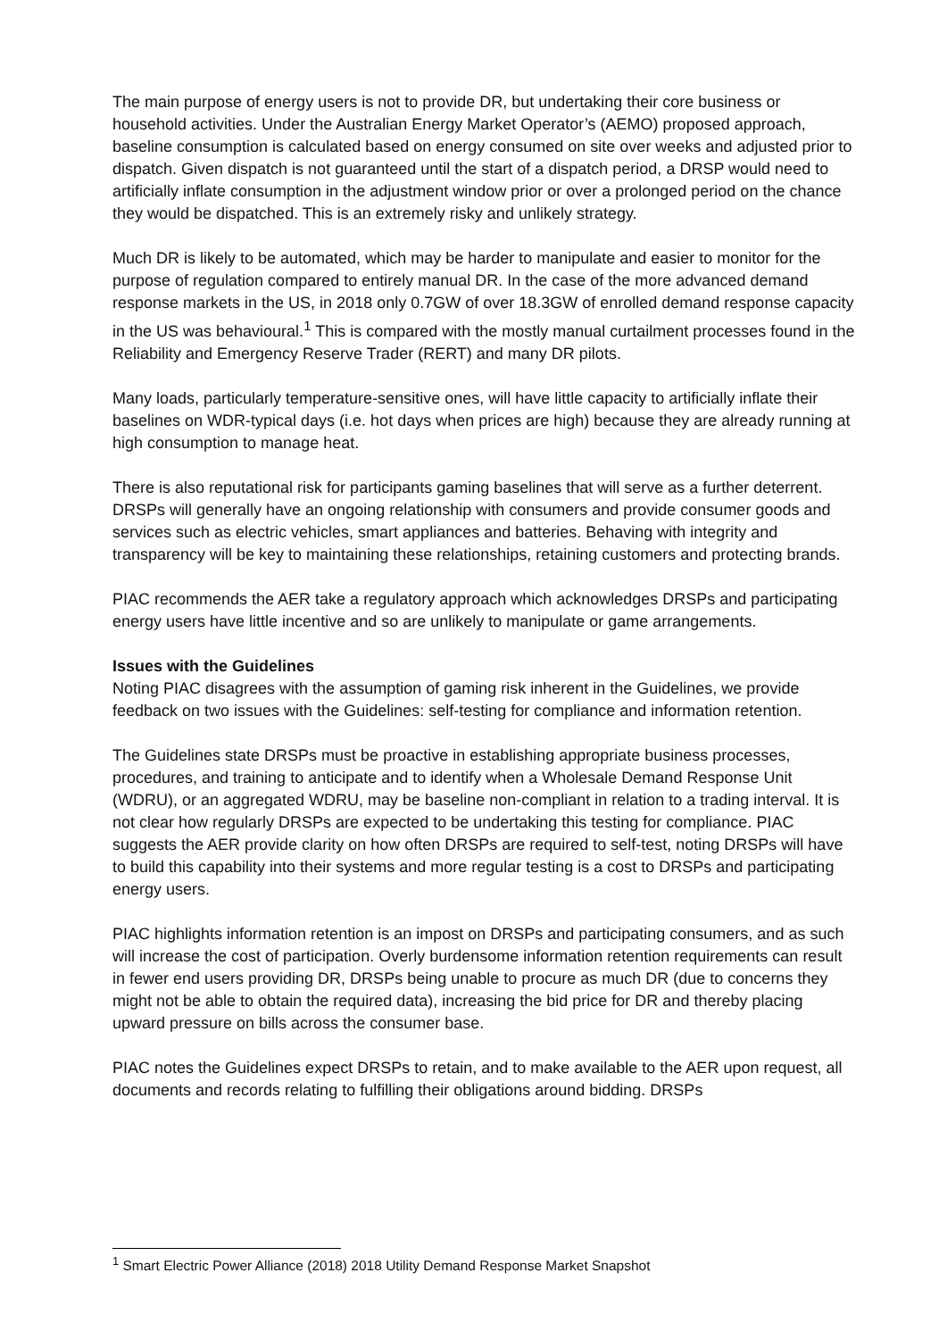The main purpose of energy users is not to provide DR, but undertaking their core business or household activities. Under the Australian Energy Market Operator’s (AEMO) proposed approach, baseline consumption is calculated based on energy consumed on site over weeks and adjusted prior to dispatch. Given dispatch is not guaranteed until the start of a dispatch period, a DRSP would need to artificially inflate consumption in the adjustment window prior or over a prolonged period on the chance they would be dispatched. This is an extremely risky and unlikely strategy.
Much DR is likely to be automated, which may be harder to manipulate and easier to monitor for the purpose of regulation compared to entirely manual DR. In the case of the more advanced demand response markets in the US, in 2018 only 0.7GW of over 18.3GW of enrolled demand response capacity in the US was behavioural.<sup>1</sup> This is compared with the mostly manual curtailment processes found in the Reliability and Emergency Reserve Trader (RERT) and many DR pilots.
Many loads, particularly temperature-sensitive ones, will have little capacity to artificially inflate their baselines on WDR-typical days (i.e. hot days when prices are high) because they are already running at high consumption to manage heat.
There is also reputational risk for participants gaming baselines that will serve as a further deterrent. DRSPs will generally have an ongoing relationship with consumers and provide consumer goods and services such as electric vehicles, smart appliances and batteries. Behaving with integrity and transparency will be key to maintaining these relationships, retaining customers and protecting brands.
PIAC recommends the AER take a regulatory approach which acknowledges DRSPs and participating energy users have little incentive and so are unlikely to manipulate or game arrangements.
Issues with the Guidelines
Noting PIAC disagrees with the assumption of gaming risk inherent in the Guidelines, we provide feedback on two issues with the Guidelines: self-testing for compliance and information retention.
The Guidelines state DRSPs must be proactive in establishing appropriate business processes, procedures, and training to anticipate and to identify when a Wholesale Demand Response Unit (WDRU), or an aggregated WDRU, may be baseline non-compliant in relation to a trading interval. It is not clear how regularly DRSPs are expected to be undertaking this testing for compliance. PIAC suggests the AER provide clarity on how often DRSPs are required to self-test, noting DRSPs will have to build this capability into their systems and more regular testing is a cost to DRSPs and participating energy users.
PIAC highlights information retention is an impost on DRSPs and participating consumers, and as such will increase the cost of participation. Overly burdensome information retention requirements can result in fewer end users providing DR, DRSPs being unable to procure as much DR (due to concerns they might not be able to obtain the required data), increasing the bid price for DR and thereby placing upward pressure on bills across the consumer base.
PIAC notes the Guidelines expect DRSPs to retain, and to make available to the AER upon request, all documents and records relating to fulfilling their obligations around bidding. DRSPs
<sup>1</sup> Smart Electric Power Alliance (2018) 2018 Utility Demand Response Market Snapshot